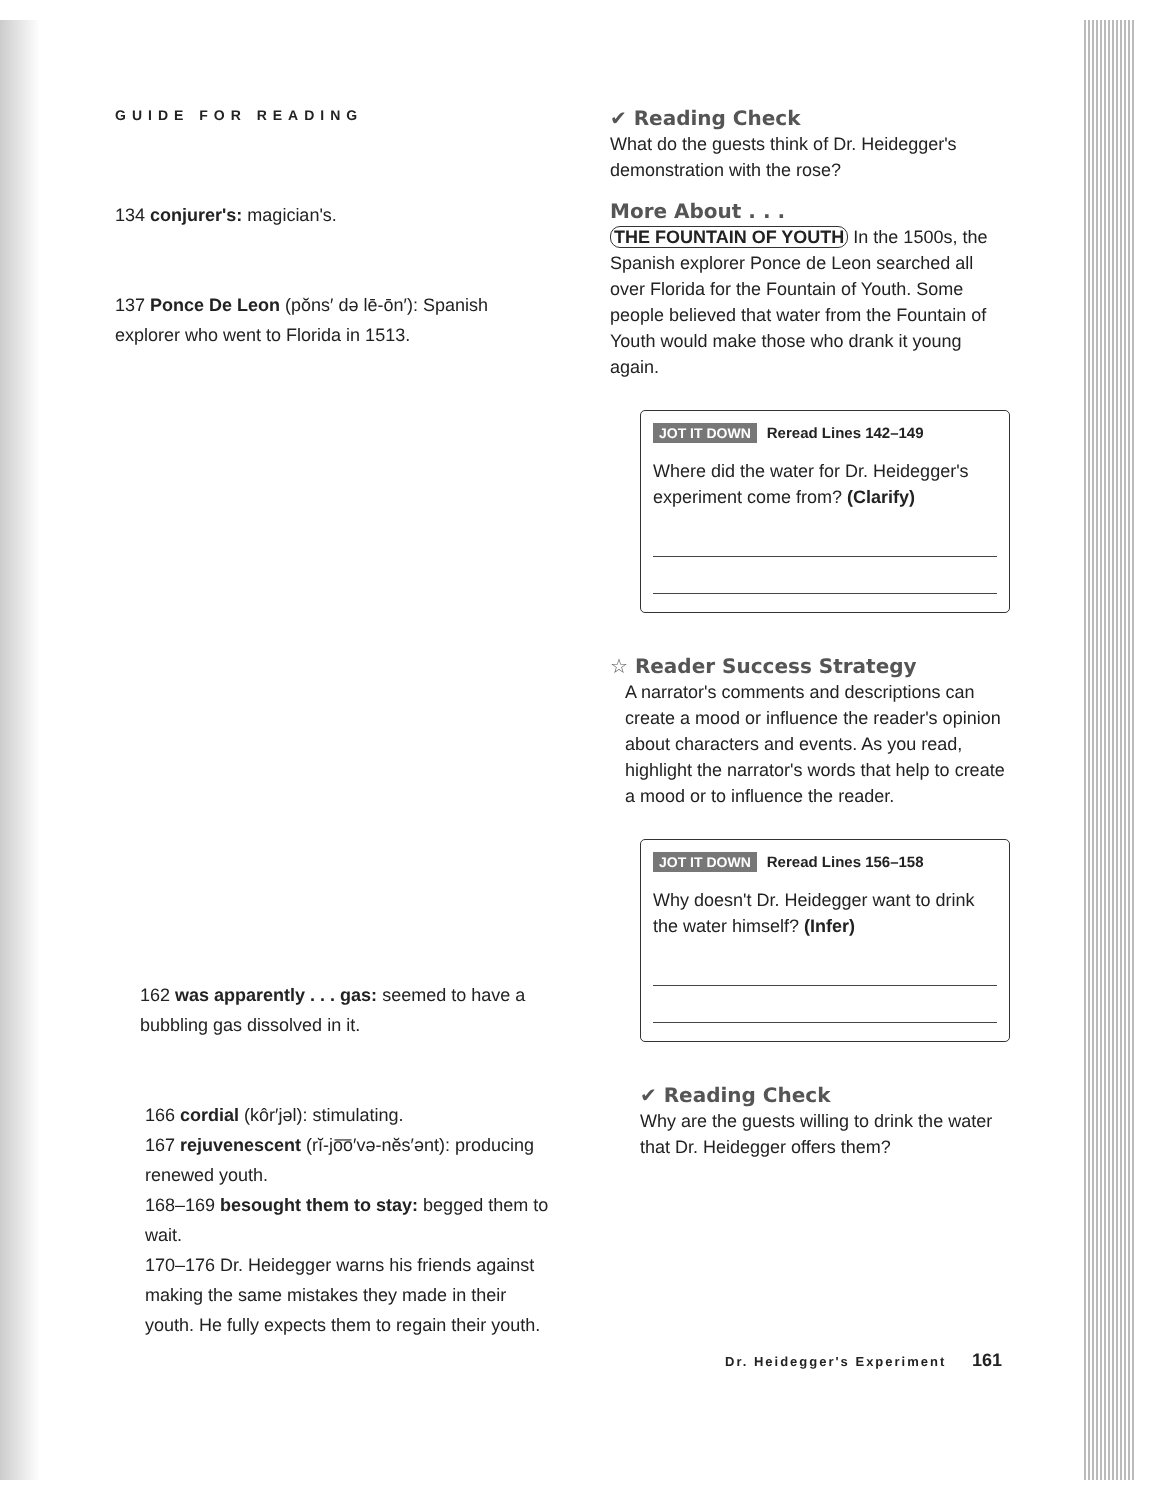GUIDE FOR READING
134 conjurer's: magician's.
137 Ponce De Leon (pŏns′ də lē-ōn′): Spanish explorer who went to Florida in 1513.
162 was apparently . . . gas: seemed to have a bubbling gas dissolved in it.
166 cordial (kôr′jəl): stimulating.
167 rejuvenescent (rĭ-jo͞o′və-nĕs′ənt): producing renewed youth.
168–169 besought them to stay: begged them to wait.
170–176 Dr. Heidegger warns his friends against making the same mistakes they made in their youth. He fully expects them to regain their youth.
✔ Reading Check
What do the guests think of Dr. Heidegger's demonstration with the rose?
More About . . .
THE FOUNTAIN OF YOUTH In the 1500s, the Spanish explorer Ponce de Leon searched all over Florida for the Fountain of Youth. Some people believed that water from the Fountain of Youth would make those who drank it young again.
JOT IT DOWN Reread Lines 142–149
Where did the water for Dr. Heidegger's experiment come from? (Clarify)
☆ Reader Success Strategy
A narrator's comments and descriptions can create a mood or influence the reader's opinion about characters and events. As you read, highlight the narrator's words that help to create a mood or to influence the reader.
JOT IT DOWN Reread Lines 156–158
Why doesn't Dr. Heidegger want to drink the water himself? (Infer)
✔ Reading Check
Why are the guests willing to drink the water that Dr. Heidegger offers them?
Dr. Heidegger's Experiment 161